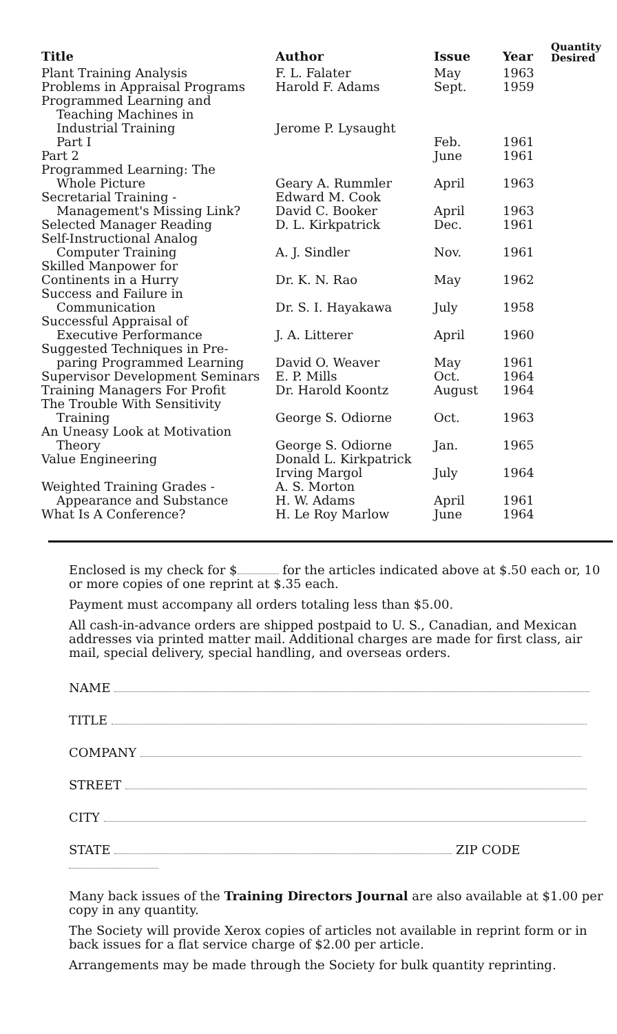| Title | Author | Issue | Year | Quantity Desired |
| --- | --- | --- | --- | --- |
| Plant Training Analysis | F. L. Falater | May | 1963 | |
| Problems in Appraisal Programs | Harold F. Adams | Sept. | 1959 | |
| Programmed Learning and Teaching Machines in Industrial Training | Jerome P. Lysaught | | | |
| Part I | | Feb. | 1961 | |
| Part 2 | | June | 1961 | |
| Programmed Learning: The Whole Picture | Geary A. Rummler | April | 1963 | |
| Secretarial Training - Management's Missing Link? | Edward M. Cook David C. Booker | April | 1963 | |
| Selected Manager Reading | D. L. Kirkpatrick | Dec. | 1961 | |
| Self-Instructional Analog Computer Training | A. J. Sindler | Nov. | 1961 | |
| Skilled Manpower for Continents in a Hurry | Dr. K. N. Rao | May | 1962 | |
| Success and Failure in Communication | Dr. S. I. Hayakawa | July | 1958 | |
| Successful Appraisal of Executive Performance | J. A. Litterer | April | 1960 | |
| Suggested Techniques in Pre- paring Programmed Learning | David O. Weaver | May | 1961 | |
| Supervisor Development Seminars | E. P. Mills | Oct. | 1964 | |
| Training Managers For Profit | Dr. Harold Koontz | August | 1964 | |
| The Trouble With Sensitivity Training | George S. Odiorne | Oct. | 1963 | |
| An Uneasy Look at Motivation Theory | George S. Odiorne | Jan. | 1965 | |
| Value Engineering | Donald L. Kirkpatrick Irving Margol | July | 1964 | |
| Weighted Training Grades - Appearance and Substance | A. S. Morton H. W. Adams | April | 1961 | |
| What Is A Conference? | H. Le Roy Marlow | June | 1964 | |
Enclosed is my check for $ for the articles indicated above at $.50 each or, 10 or more copies of one reprint at $.35 each.
Payment must accompany all orders totaling less than $5.00.
All cash-in-advance orders are shipped postpaid to U. S., Canadian, and Mexican addresses via printed matter mail. Additional charges are made for first class, air mail, special delivery, special handling, and overseas orders.
NAME
TITLE
COMPANY
STREET
CITY
STATE ZIP CODE
Many back issues of the Training Directors Journal are also available at $1.00 per copy in any quantity.
The Society will provide Xerox copies of articles not available in reprint form or in back issues for a flat service charge of $2.00 per article.
Arrangements may be made through the Society for bulk quantity reprinting.